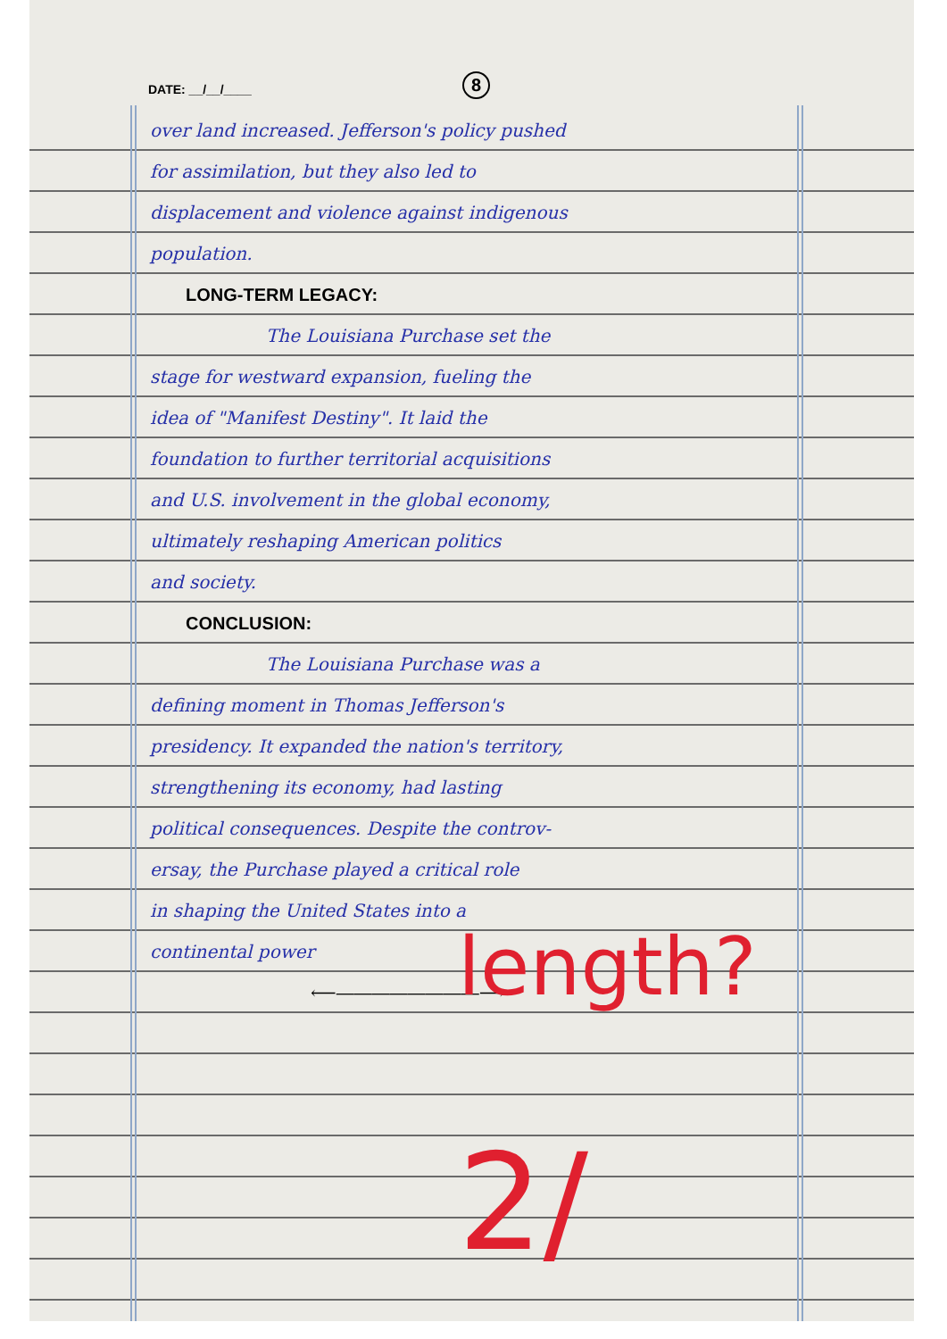DATE: __/__/____ 8
over land increased. Jefferson's policy pushed
for assimilation, but they also led to
displacement and violence against indigenous
population.
LONG-TERM LEGACY:
The Louisiana Purchase set the
stage for westward expansion, fueling the
idea of "Manifest Destiny". It laid the
foundation to further territorial acquisitions
and U.S. involvement in the global economy,
ultimately reshaping American politics
and society.
CONCLUSION:
The Louisiana Purchase was a
defining moment in Thomas Jefferson's
presidency. It expanded the nation's territory,
strengthening its economy, had lasting
political consequences. Despite the controv-
ersay, the Purchase played a critical role
in shaping the United States into a
continental power
⟵――――――――⟶
length?
2/